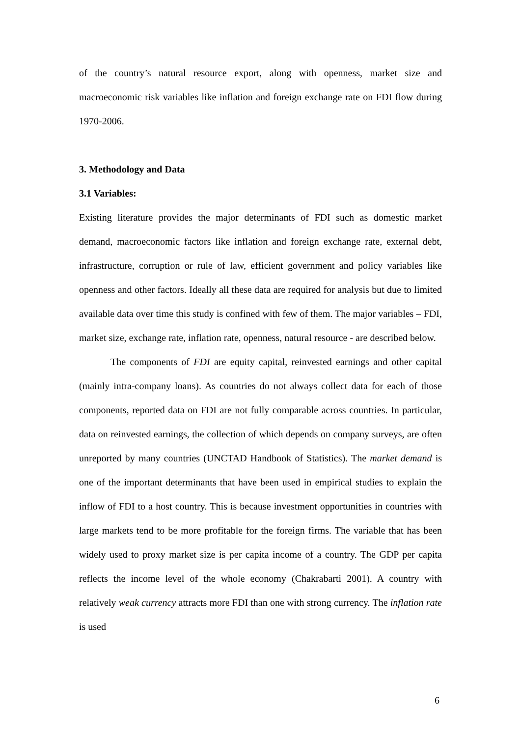of the country’s natural resource export, along with openness, market size and macroeconomic risk variables like inflation and foreign exchange rate on FDI flow during 1970-2006.
3. Methodology and Data
3.1 Variables:
Existing literature provides the major determinants of FDI such as domestic market demand, macroeconomic factors like inflation and foreign exchange rate, external debt, infrastructure, corruption or rule of law, efficient government and policy variables like openness and other factors. Ideally all these data are required for analysis but due to limited available data over time this study is confined with few of them. The major variables – FDI, market size, exchange rate, inflation rate, openness, natural resource - are described below.
The components of FDI are equity capital, reinvested earnings and other capital (mainly intra-company loans). As countries do not always collect data for each of those components, reported data on FDI are not fully comparable across countries. In particular, data on reinvested earnings, the collection of which depends on company surveys, are often unreported by many countries (UNCTAD Handbook of Statistics). The market demand is one of the important determinants that have been used in empirical studies to explain the inflow of FDI to a host country. This is because investment opportunities in countries with large markets tend to be more profitable for the foreign firms. The variable that has been widely used to proxy market size is per capita income of a country. The GDP per capita reflects the income level of the whole economy (Chakrabarti 2001). A country with relatively weak currency attracts more FDI than one with strong currency. The inflation rate is used
6